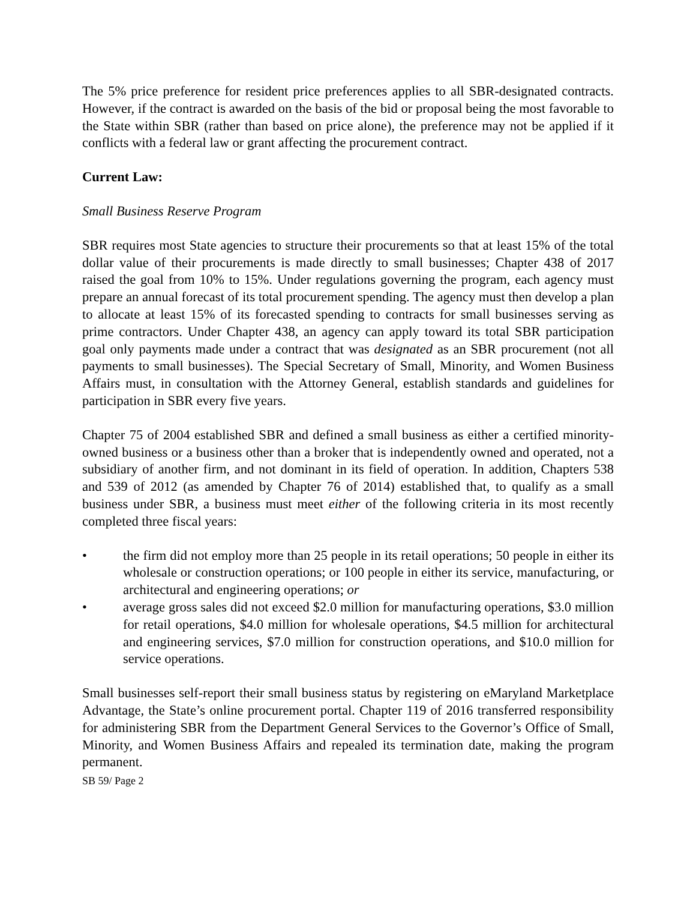The 5% price preference for resident price preferences applies to all SBR-designated contracts. However, if the contract is awarded on the basis of the bid or proposal being the most favorable to the State within SBR (rather than based on price alone), the preference may not be applied if it conflicts with a federal law or grant affecting the procurement contract.
Current Law:
Small Business Reserve Program
SBR requires most State agencies to structure their procurements so that at least 15% of the total dollar value of their procurements is made directly to small businesses; Chapter 438 of 2017 raised the goal from 10% to 15%. Under regulations governing the program, each agency must prepare an annual forecast of its total procurement spending. The agency must then develop a plan to allocate at least 15% of its forecasted spending to contracts for small businesses serving as prime contractors. Under Chapter 438, an agency can apply toward its total SBR participation goal only payments made under a contract that was designated as an SBR procurement (not all payments to small businesses). The Special Secretary of Small, Minority, and Women Business Affairs must, in consultation with the Attorney General, establish standards and guidelines for participation in SBR every five years.
Chapter 75 of 2004 established SBR and defined a small business as either a certified minority-owned business or a business other than a broker that is independently owned and operated, not a subsidiary of another firm, and not dominant in its field of operation. In addition, Chapters 538 and 539 of 2012 (as amended by Chapter 76 of 2014) established that, to qualify as a small business under SBR, a business must meet either of the following criteria in its most recently completed three fiscal years:
• the firm did not employ more than 25 people in its retail operations; 50 people in either its wholesale or construction operations; or 100 people in either its service, manufacturing, or architectural and engineering operations; or
• average gross sales did not exceed $2.0 million for manufacturing operations, $3.0 million for retail operations, $4.0 million for wholesale operations, $4.5 million for architectural and engineering services, $7.0 million for construction operations, and $10.0 million for service operations.
Small businesses self-report their small business status by registering on eMaryland Marketplace Advantage, the State’s online procurement portal. Chapter 119 of 2016 transferred responsibility for administering SBR from the Department General Services to the Governor’s Office of Small, Minority, and Women Business Affairs and repealed its termination date, making the program permanent.
SB 59/ Page 2